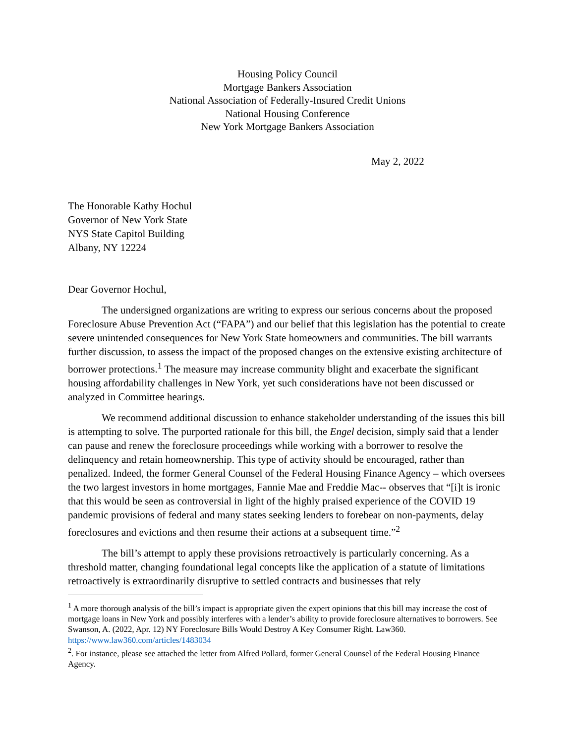Housing Policy Council
Mortgage Bankers Association
National Association of Federally-Insured Credit Unions
National Housing Conference
New York Mortgage Bankers Association
May 2, 2022
The Honorable Kathy Hochul
Governor of New York State
NYS State Capitol Building
Albany, NY 12224
Dear Governor Hochul,
The undersigned organizations are writing to express our serious concerns about the proposed Foreclosure Abuse Prevention Act (“FAPA”) and our belief that this legislation has the potential to create severe unintended consequences for New York State homeowners and communities. The bill warrants further discussion, to assess the impact of the proposed changes on the extensive existing architecture of borrower protections.<sup>1</sup> The measure may increase community blight and exacerbate the significant housing affordability challenges in New York, yet such considerations have not been discussed or analyzed in Committee hearings.
We recommend additional discussion to enhance stakeholder understanding of the issues this bill is attempting to solve. The purported rationale for this bill, the Engel decision, simply said that a lender can pause and renew the foreclosure proceedings while working with a borrower to resolve the delinquency and retain homeownership. This type of activity should be encouraged, rather than penalized. Indeed, the former General Counsel of the Federal Housing Finance Agency – which oversees the two largest investors in home mortgages, Fannie Mae and Freddie Mac-- observes that “[i]t is ironic that this would be seen as controversial in light of the highly praised experience of the COVID 19 pandemic provisions of federal and many states seeking lenders to forebear on non-payments, delay foreclosures and evictions and then resume their actions at a subsequent time.”<sup>2</sup>
The bill’s attempt to apply these provisions retroactively is particularly concerning. As a threshold matter, changing foundational legal concepts like the application of a statute of limitations retroactively is extraordinarily disruptive to settled contracts and businesses that rely
<sup>1</sup> A more thorough analysis of the bill’s impact is appropriate given the expert opinions that this bill may increase the cost of mortgage loans in New York and possibly interferes with a lender’s ability to provide foreclosure alternatives to borrowers. See Swanson, A. (2022, Apr. 12) NY Foreclosure Bills Would Destroy A Key Consumer Right. Law360. https://www.law360.com/articles/1483034
<sup>2</sup>. For instance, please see attached the letter from Alfred Pollard, former General Counsel of the Federal Housing Finance Agency.